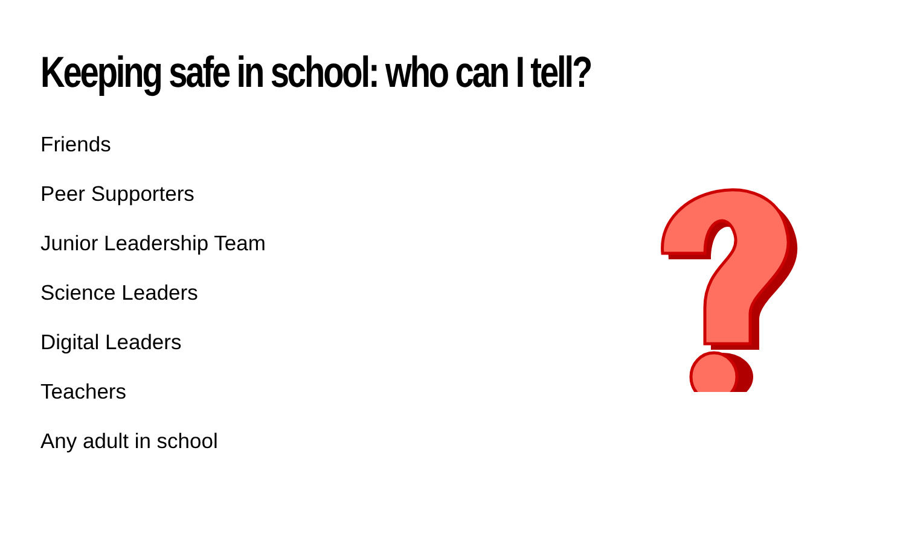Keeping safe in school: who can I tell?
Friends
Peer Supporters
Junior Leadership Team
Science Leaders
Digital Leaders
Teachers
Any adult in school